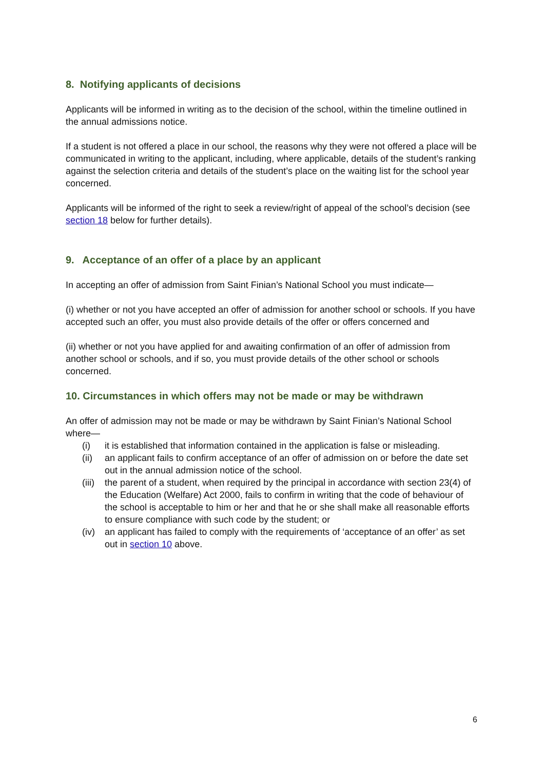8. Notifying applicants of decisions
Applicants will be informed in writing as to the decision of the school, within the timeline outlined in the annual admissions notice.
If a student is not offered a place in our school, the reasons why they were not offered a place will be communicated in writing to the applicant, including, where applicable, details of the student’s ranking against the selection criteria and details of the student’s place on the waiting list for the school year concerned.
Applicants will be informed of the right to seek a review/right of appeal of the school’s decision (see section 18 below for further details).
9. Acceptance of an offer of a place by an applicant
In accepting an offer of admission from Saint Finian’s National School you must indicate—
(i) whether or not you have accepted an offer of admission for another school or schools. If you have accepted such an offer, you must also provide details of the offer or offers concerned and
(ii) whether or not you have applied for and awaiting confirmation of an offer of admission from another school or schools, and if so, you must provide details of the other school or schools concerned.
10. Circumstances in which offers may not be made or may be withdrawn
An offer of admission may not be made or may be withdrawn by Saint Finian’s National School where—
(i) it is established that information contained in the application is false or misleading.
(ii) an applicant fails to confirm acceptance of an offer of admission on or before the date set out in the annual admission notice of the school.
(iii) the parent of a student, when required by the principal in accordance with section 23(4) of the Education (Welfare) Act 2000, fails to confirm in writing that the code of behaviour of the school is acceptable to him or her and that he or she shall make all reasonable efforts to ensure compliance with such code by the student; or
(iv) an applicant has failed to comply with the requirements of ‘acceptance of an offer’ as set out in section 10 above.
6